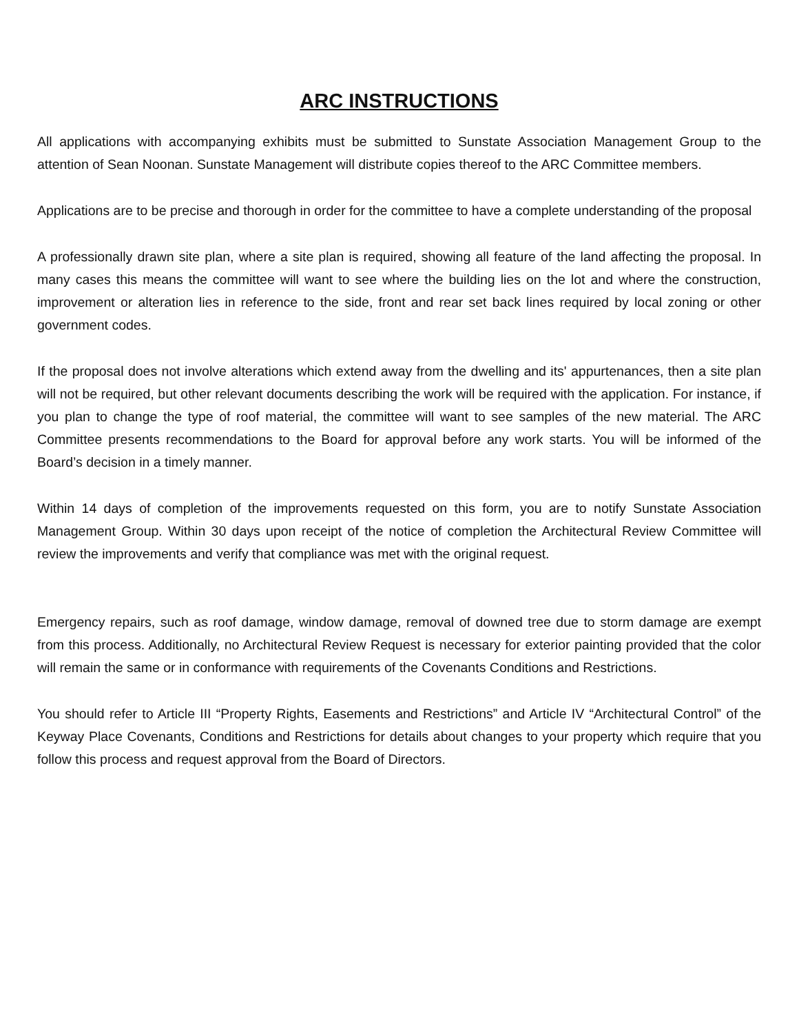ARC INSTRUCTIONS
All applications with accompanying exhibits must be submitted to Sunstate Association Management Group to the attention of Sean Noonan. Sunstate Management will distribute copies thereof to the ARC Committee members.
Applications are to be precise and thorough in order for the committee to have a complete understanding of the proposal
A professionally drawn site plan, where a site plan is required, showing all feature of the land affecting the proposal. In many cases this means the committee will want to see where the building lies on the lot and where the construction, improvement or alteration lies in reference to the side, front and rear set back lines required by local zoning or other government codes.
If the proposal does not involve alterations which extend away from the dwelling and its' appurtenances, then a site plan will not be required, but other relevant documents describing the work will be required with the application. For instance, if you plan to change the type of roof material, the committee will want to see samples of the new material. The ARC Committee presents recommendations to the Board for approval before any work starts. You will be informed of the Board’s decision in a timely manner.
Within 14 days of completion of the improvements requested on this form, you are to notify Sunstate Association Management Group. Within 30 days upon receipt of the notice of completion the Architectural Review Committee will review the improvements and verify that compliance was met with the original request.
Emergency repairs, such as roof damage, window damage, removal of downed tree due to storm damage are exempt from this process. Additionally, no Architectural Review Request is necessary for exterior painting provided that the color will remain the same or in conformance with requirements of the Covenants Conditions and Restrictions.
You should refer to Article III “Property Rights, Easements and Restrictions” and Article IV “Architectural Control” of the Keyway Place Covenants, Conditions and Restrictions for details about changes to your property which require that you follow this process and request approval from the Board of Directors.